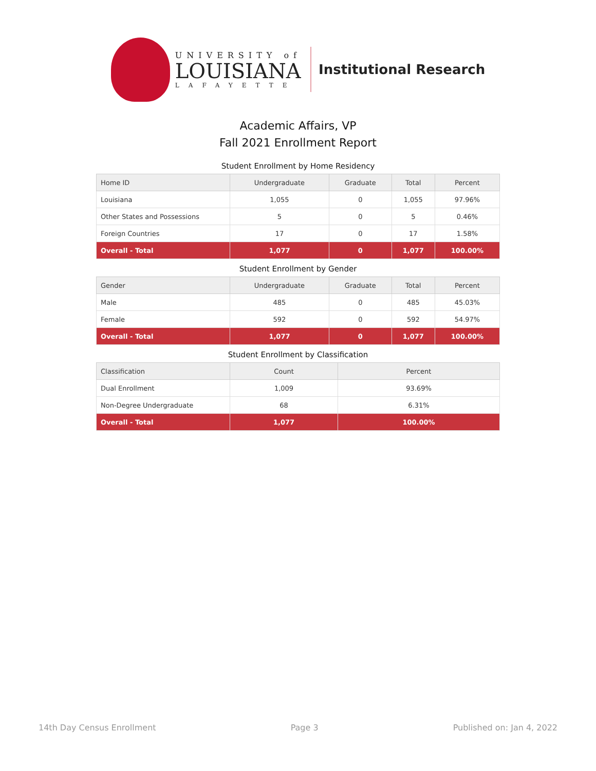UNIVERSITY of
LOUISIANA
LAFAYETTE
Institutional Research
Academic Affairs, VP
Fall 2021 Enrollment Report
Student Enrollment by Home Residency
| Home ID | Undergraduate | Graduate | Total | Percent |
| --- | --- | --- | --- | --- |
| Louisiana | 1,055 | 0 | 1,055 | 97.96% |
| Other States and Possessions | 5 | 0 | 5 | 0.46% |
| Foreign Countries | 17 | 0 | 17 | 1.58% |
| Overall - Total | 1,077 | 0 | 1,077 | 100.00% |
Student Enrollment by Gender
| Gender | Undergraduate | Graduate | Total | Percent |
| --- | --- | --- | --- | --- |
| Male | 485 | 0 | 485 | 45.03% |
| Female | 592 | 0 | 592 | 54.97% |
| Overall - Total | 1,077 | 0 | 1,077 | 100.00% |
Student Enrollment by Classification
| Classification | Count | Percent |
| --- | --- | --- |
| Dual Enrollment | 1,009 | 93.69% |
| Non-Degree Undergraduate | 68 | 6.31% |
| Overall - Total | 1,077 | 100.00% |
14th Day Census Enrollment Page 3 Published on: Jan 4, 2022